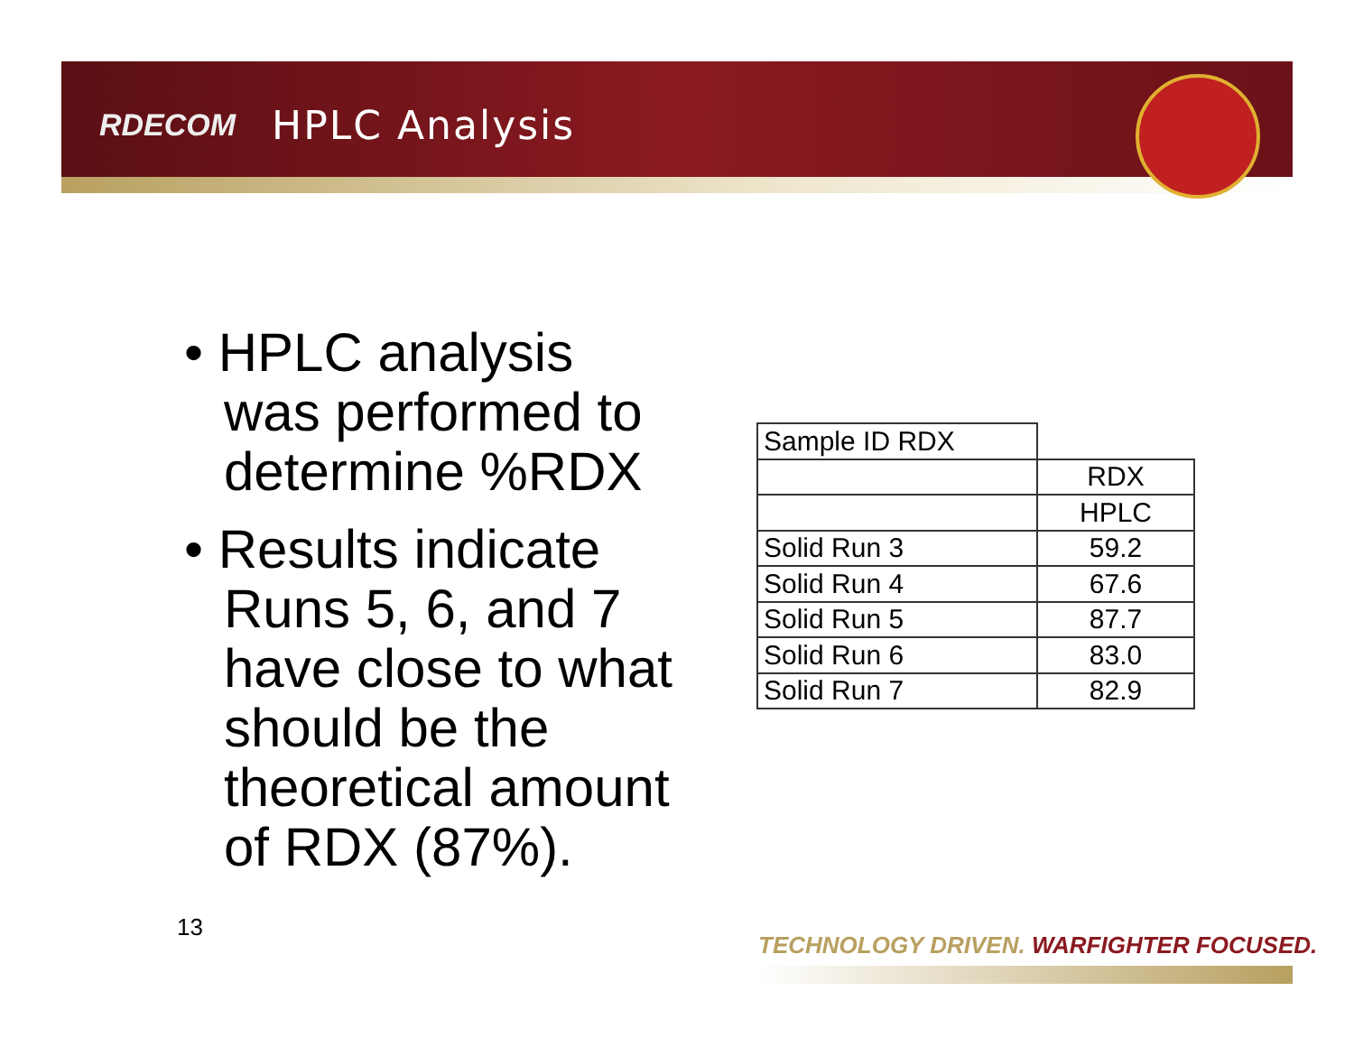RDECOM HPLC Analysis
• HPLC analysis was performed to determine %RDX
• Results indicate Runs 5, 6, and 7 have close to what should be the theoretical amount of RDX (87%).
| Sample ID RDX | |
| | RDX |
| | HPLC |
| Solid Run 3 | 59.2 |
| Solid Run 4 | 67.6 |
| Solid Run 5 | 87.7 |
| Solid Run 6 | 83.0 |
| Solid Run 7 | 82.9 |
13
TECHNOLOGY DRIVEN. WARFIGHTER FOCUSED.